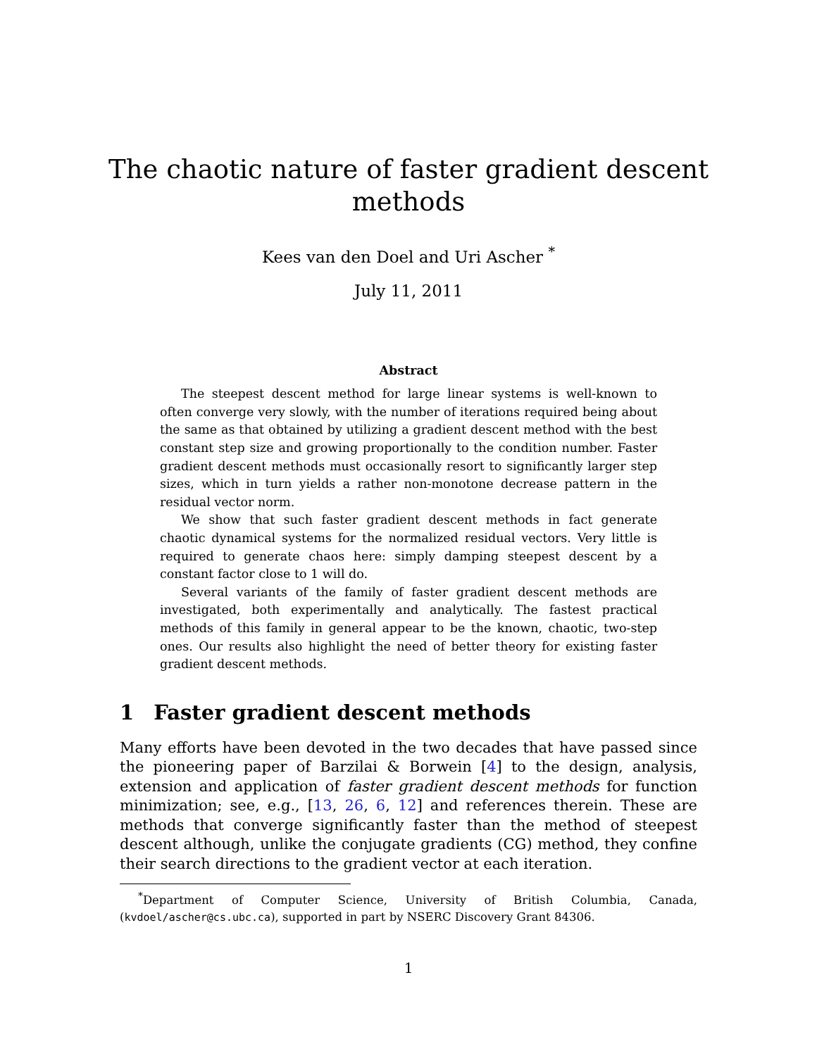The chaotic nature of faster gradient descent
methods
Kees van den Doel and Uri Ascher <sup>*</sup>
July 11, 2011
Abstract
The steepest descent method for large linear systems is well-known to often converge very slowly, with the number of iterations required being about the same as that obtained by utilizing a gradient descent method with the best constant step size and growing proportionally to the condition number. Faster gradient descent methods must occasionally resort to significantly larger step sizes, which in turn yields a rather non-monotone decrease pattern in the residual vector norm.
We show that such faster gradient descent methods in fact generate chaotic dynamical systems for the normalized residual vectors. Very little is required to generate chaos here: simply damping steepest descent by a constant factor close to 1 will do.
Several variants of the family of faster gradient descent methods are investigated, both experimentally and analytically. The fastest practical methods of this family in general appear to be the known, chaotic, two-step ones. Our results also highlight the need of better theory for existing faster gradient descent methods.
1 Faster gradient descent methods
Many efforts have been devoted in the two decades that have passed since the pioneering paper of Barzilai & Borwein [4] to the design, analysis, extension and application of faster gradient descent methods for function minimization; see, e.g., [13, 26, 6, 12] and references therein. These are methods that converge significantly faster than the method of steepest descent although, unlike the conjugate gradients (CG) method, they confine their search directions to the gradient vector at each iteration.
<sup>*</sup> Department of Computer Science, University of British Columbia, Canada, (kvdoel/ascher@cs.ubc.ca), supported in part by NSERC Discovery Grant 84306.
1